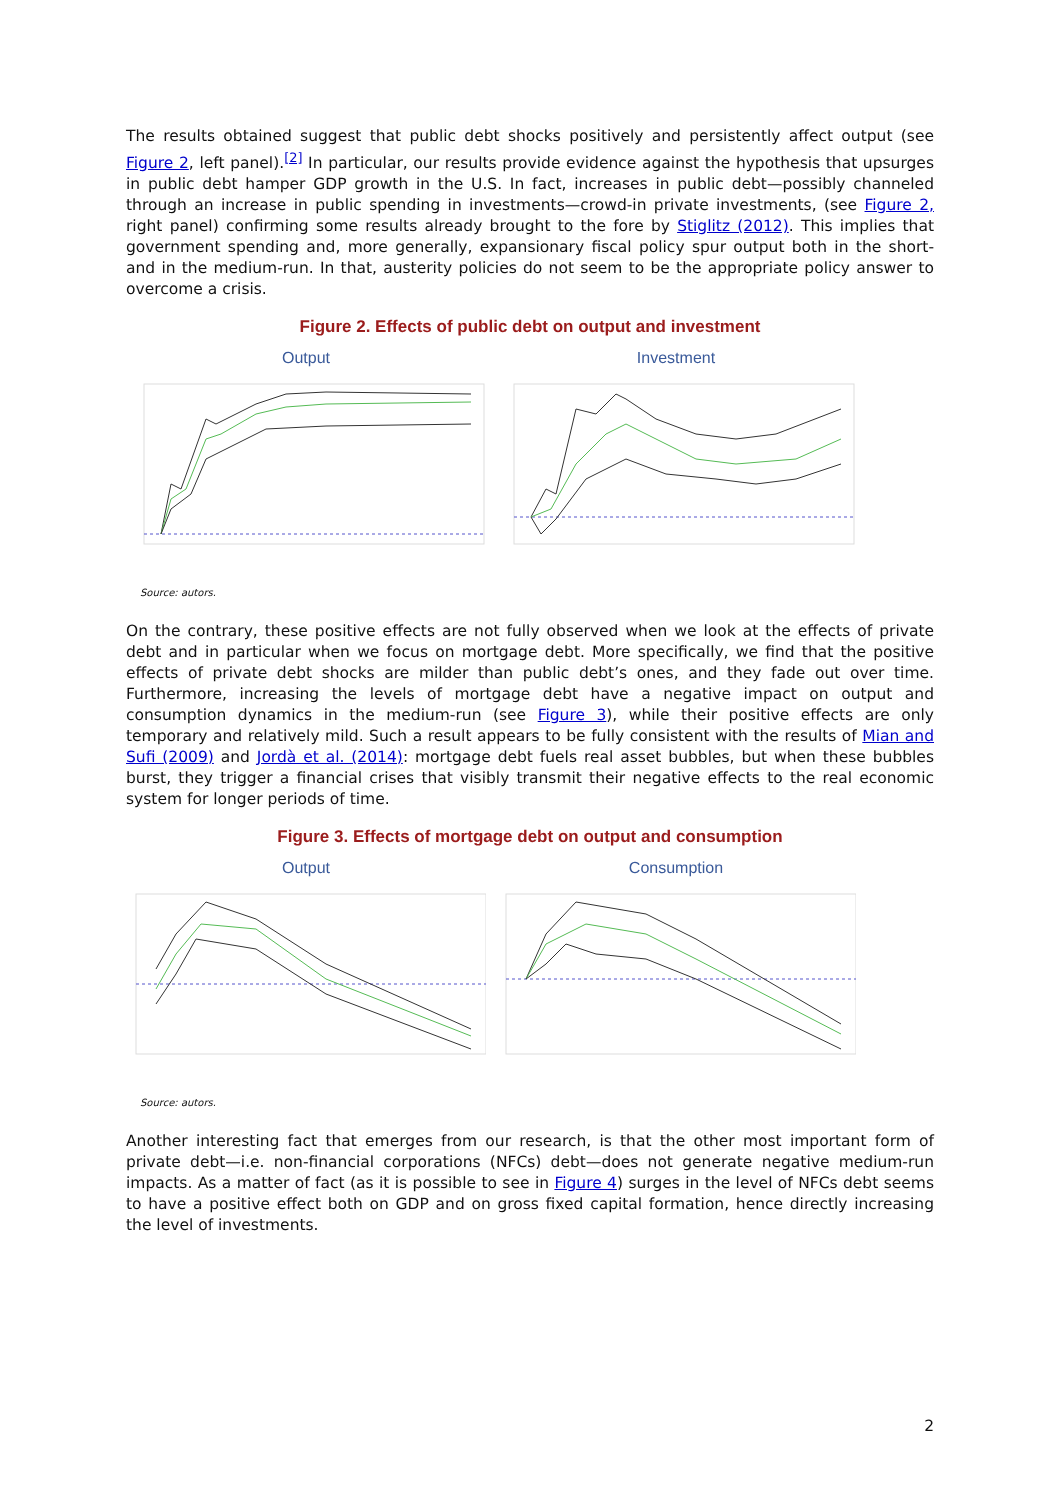The results obtained suggest that public debt shocks positively and persistently affect output (see Figure 2, left panel).<sup>[2]</sup> In particular, our results provide evidence against the hypothesis that upsurges in public debt hamper GDP growth in the U.S. In fact, increases in public debt—possibly channeled through an increase in public spending in investments—crowd-in private investments, (see Figure 2, right panel) confirming some results already brought to the fore by Stiglitz (2012). This implies that government spending and, more generally, expansionary fiscal policy spur output both in the short- and in the medium-run. In that, austerity policies do not seem to be the appropriate policy answer to overcome a crisis.
Figure 2. Effects of public debt on output and investment
Output Investment
Source: autors.
On the contrary, these positive effects are not fully observed when we look at the effects of private debt and in particular when we focus on mortgage debt. More specifically, we find that the positive effects of private debt shocks are milder than public debt’s ones, and they fade out over time. Furthermore, increasing the levels of mortgage debt have a negative impact on output and consumption dynamics in the medium-run (see Figure 3), while their positive effects are only temporary and relatively mild. Such a result appears to be fully consistent with the results of Mian and Sufi (2009) and Jordà et al. (2014): mortgage debt fuels real asset bubbles, but when these bubbles burst, they trigger a financial crises that visibly transmit their negative effects to the real economic system for longer periods of time.
Figure 3. Effects of mortgage debt on output and consumption
Output Consumption
Source: autors.
Another interesting fact that emerges from our research, is that the other most important form of private debt—i.e. non-financial corporations (NFCs) debt—does not generate negative medium-run impacts. As a matter of fact (as it is possible to see in Figure 4) surges in the level of NFCs debt seems to have a positive effect both on GDP and on gross fixed capital formation, hence directly increasing the level of investments.
2